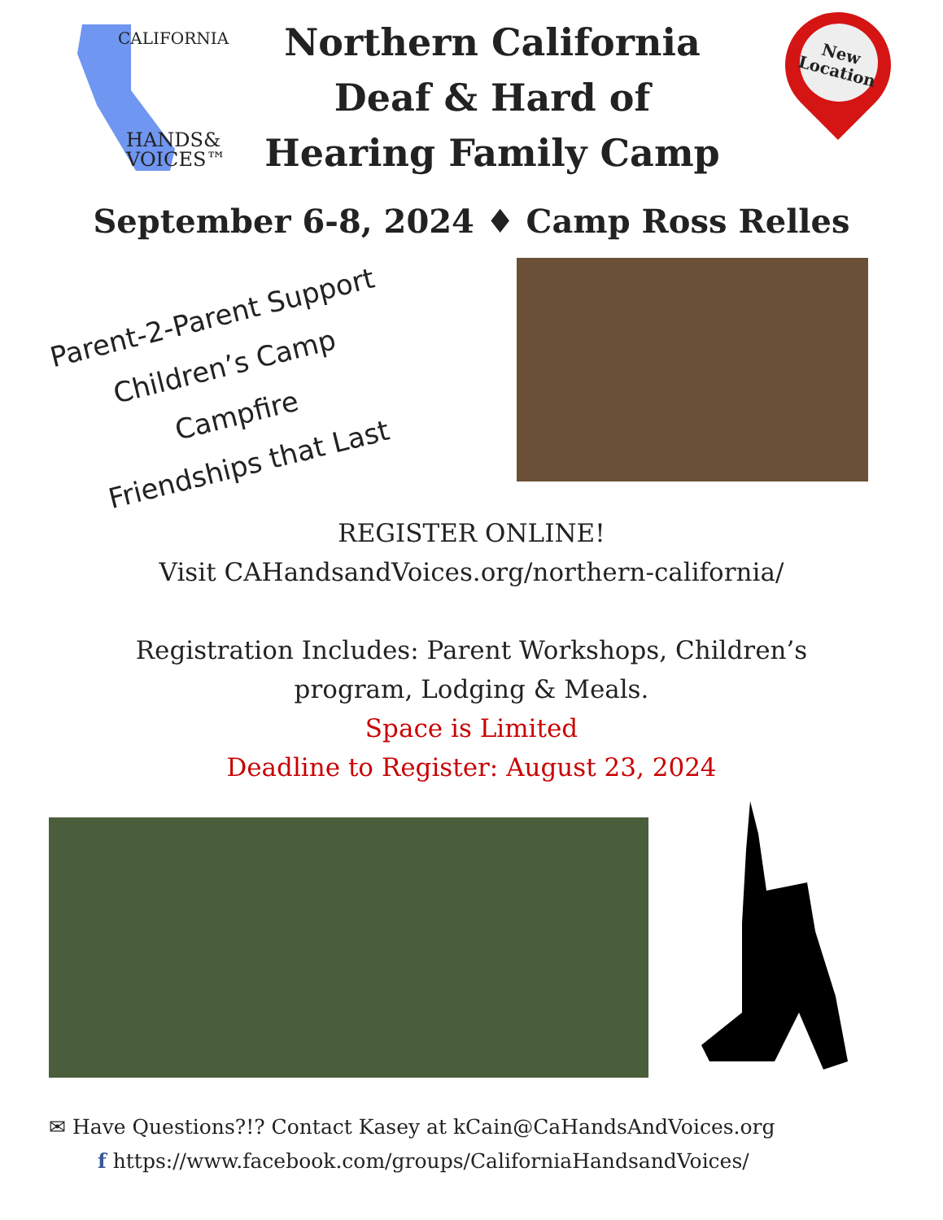CALIFORNIA
HANDS&
VOICES™
Northern California Deaf & Hard of Hearing Family Camp
New
Location
September 6-8, 2024 ♦ Camp Ross Relles
Parent-2-Parent Support
Children’s Camp
Campfire
Friendships that Last
REGISTER ONLINE!
Visit CAHandsandVoices.org/northern-california/
Registration Includes: Parent Workshops, Children’s
program, Lodging & Meals.
Space is Limited
Deadline to Register: August 23, 2024
✉ Have Questions?!? Contact Kasey at kCain@CaHandsAndVoices.org
f https://www.facebook.com/groups/CaliforniaHandsandVoices/